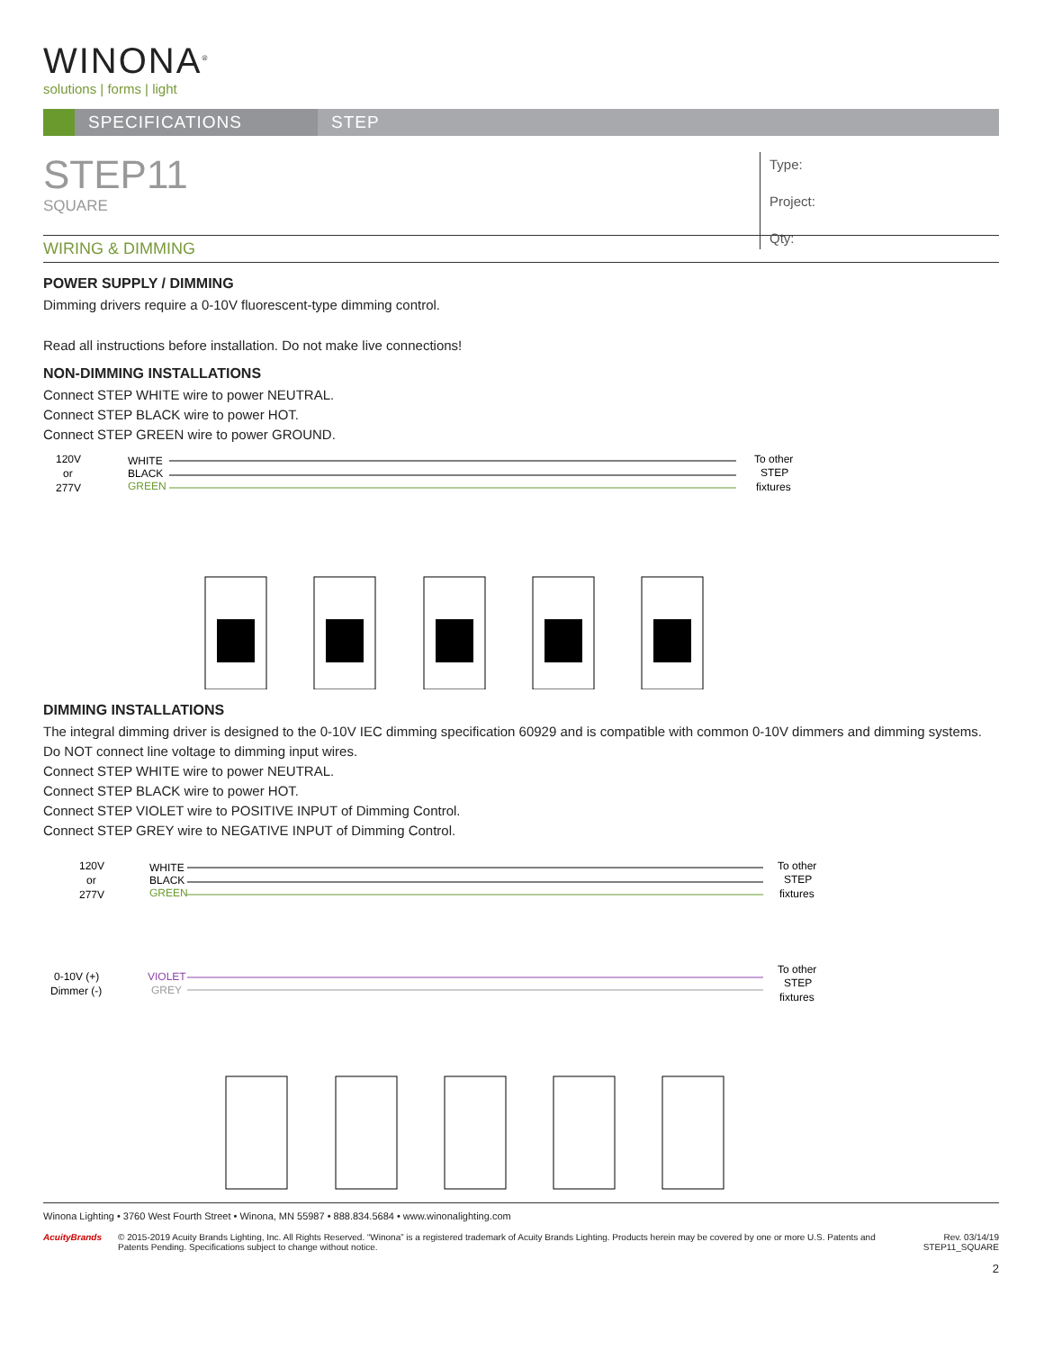WINONA<sup>®</sup>
solutions | forms | light
SPECIFICATIONS STEP
STEP11
SQUARE
Type:
Project:
Qty:
WIRING & DIMMING
POWER SUPPLY / DIMMING
Dimming drivers require a 0-10V fluorescent-type dimming control.
Read all instructions before installation. Do not make live connections!
NON-DIMMING INSTALLATIONS
Connect STEP WHITE wire to power NEUTRAL.
Connect STEP BLACK wire to power HOT.
Connect STEP GREEN wire to power GROUND.
120V
or
277V
WHITE
BLACK
GREEN
To other
STEP
fixtures
DIMMING INSTALLATIONS
The integral dimming driver is designed to the 0-10V IEC dimming specification 60929 and is compatible with common 0-10V dimmers and dimming systems.
Do NOT connect line voltage to dimming input wires.
Connect STEP WHITE wire to power NEUTRAL.
Connect STEP BLACK wire to power HOT.
Connect STEP VIOLET wire to POSITIVE INPUT of Dimming Control.
Connect STEP GREY wire to NEGATIVE INPUT of Dimming Control.
120V
or
277V
WHITE
BLACK
GREEN
To other
STEP
fixtures
0-10V (+)
Dimmer (-)
VIOLET
GREY
To other
STEP
fixtures
Winona Lighting • 3760 West Fourth Street • Winona, MN 55987 • 888.834.5684 • www.winonalighting.com
AcuityBrands © 2015-2019 Acuity Brands Lighting, Inc. All Rights Reserved. “Winona” is a registered trademark of Acuity Brands Lighting. Products herein may be covered by one or more U.S. Patents and Patents Pending. Specifications subject to change without notice.
Rev. 03/14/19
STEP11_SQUARE
2